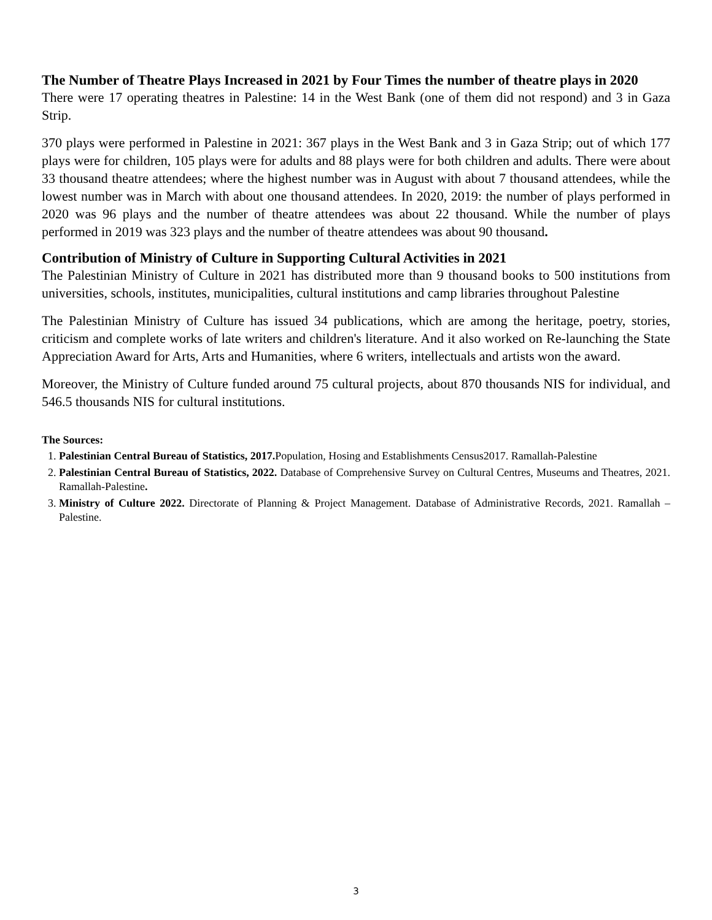The Number of Theatre Plays Increased in 2021 by Four Times the number of theatre plays in 2020
There were 17 operating theatres in Palestine: 14 in the West Bank (one of them did not respond) and 3 in Gaza Strip.
370 plays were performed in Palestine in 2021: 367 plays in the West Bank and 3 in Gaza Strip; out of which 177 plays were for children, 105 plays were for adults and 88 plays were for both children and adults. There were about 33 thousand theatre attendees; where the highest number was in August with about 7 thousand attendees, while the lowest number was in March with about one thousand attendees. In 2020, 2019: the number of plays performed in 2020 was 96 plays and the number of theatre attendees was about 22 thousand. While the number of plays performed in 2019 was 323 plays and the number of theatre attendees was about 90 thousand.
Contribution of Ministry of Culture in Supporting Cultural Activities in 2021
The Palestinian Ministry of Culture in 2021 has distributed more than 9 thousand books to 500 institutions from universities, schools, institutes, municipalities, cultural institutions and camp libraries throughout Palestine
The Palestinian Ministry of Culture has issued 34 publications, which are among the heritage, poetry, stories, criticism and complete works of late writers and children's literature. And it also worked on Re-launching the State Appreciation Award for Arts, Arts and Humanities, where 6 writers, intellectuals and artists won the award.
Moreover, the Ministry of Culture funded around 75 cultural projects, about 870 thousands NIS for individual, and 546.5 thousands NIS for cultural institutions.
The Sources:
1. Palestinian Central Bureau of Statistics, 2017. Population, Hosing and Establishments Census2017. Ramallah-Palestine
2. Palestinian Central Bureau of Statistics, 2022. Database of Comprehensive Survey on Cultural Centres, Museums and Theatres, 2021. Ramallah-Palestine.
3. Ministry of Culture 2022. Directorate of Planning & Project Management. Database of Administrative Records, 2021. Ramallah – Palestine.
3